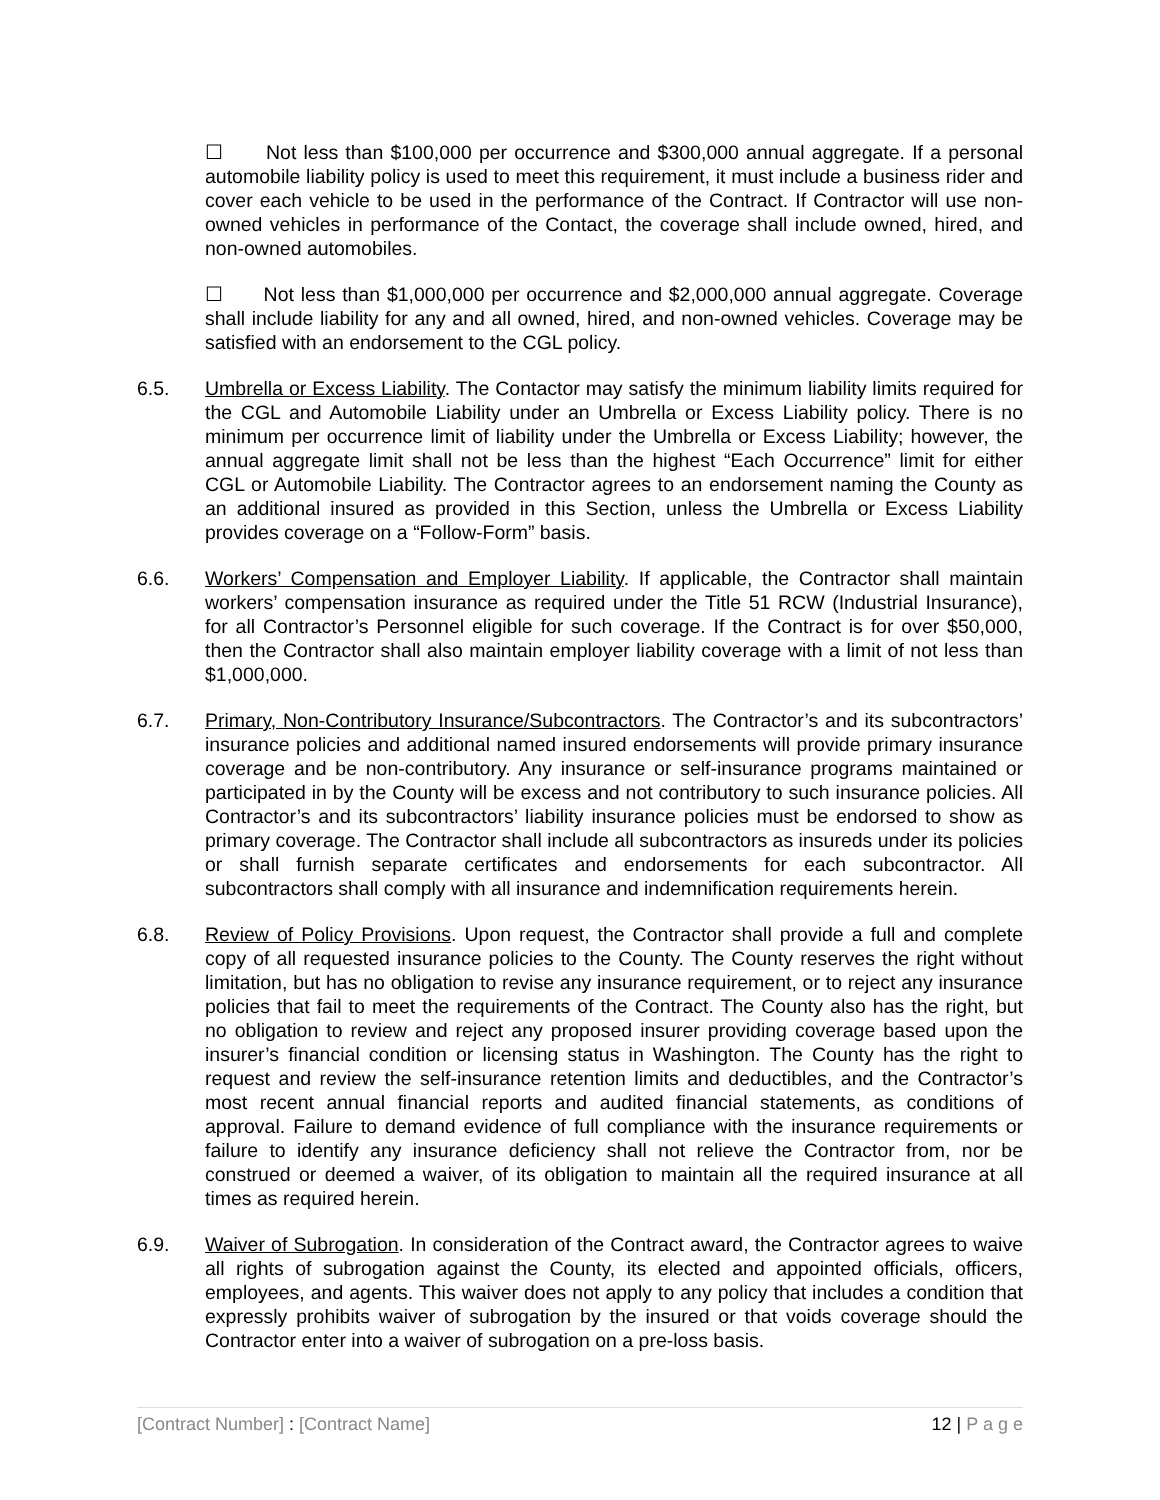☐ Not less than $100,000 per occurrence and $300,000 annual aggregate. If a personal automobile liability policy is used to meet this requirement, it must include a business rider and cover each vehicle to be used in the performance of the Contract. If Contractor will use non-owned vehicles in performance of the Contact, the coverage shall include owned, hired, and non-owned automobiles.
☐ Not less than $1,000,000 per occurrence and $2,000,000 annual aggregate. Coverage shall include liability for any and all owned, hired, and non-owned vehicles. Coverage may be satisfied with an endorsement to the CGL policy.
6.5. Umbrella or Excess Liability. The Contactor may satisfy the minimum liability limits required for the CGL and Automobile Liability under an Umbrella or Excess Liability policy. There is no minimum per occurrence limit of liability under the Umbrella or Excess Liability; however, the annual aggregate limit shall not be less than the highest “Each Occurrence” limit for either CGL or Automobile Liability. The Contractor agrees to an endorsement naming the County as an additional insured as provided in this Section, unless the Umbrella or Excess Liability provides coverage on a “Follow-Form” basis.
6.6. Workers’ Compensation and Employer Liability. If applicable, the Contractor shall maintain workers’ compensation insurance as required under the Title 51 RCW (Industrial Insurance), for all Contractor’s Personnel eligible for such coverage. If the Contract is for over $50,000, then the Contractor shall also maintain employer liability coverage with a limit of not less than $1,000,000.
6.7. Primary, Non-Contributory Insurance/Subcontractors. The Contractor’s and its subcontractors’ insurance policies and additional named insured endorsements will provide primary insurance coverage and be non-contributory. Any insurance or self-insurance programs maintained or participated in by the County will be excess and not contributory to such insurance policies. All Contractor’s and its subcontractors’ liability insurance policies must be endorsed to show as primary coverage. The Contractor shall include all subcontractors as insureds under its policies or shall furnish separate certificates and endorsements for each subcontractor. All subcontractors shall comply with all insurance and indemnification requirements herein.
6.8. Review of Policy Provisions. Upon request, the Contractor shall provide a full and complete copy of all requested insurance policies to the County. The County reserves the right without limitation, but has no obligation to revise any insurance requirement, or to reject any insurance policies that fail to meet the requirements of the Contract. The County also has the right, but no obligation to review and reject any proposed insurer providing coverage based upon the insurer’s financial condition or licensing status in Washington. The County has the right to request and review the self-insurance retention limits and deductibles, and the Contractor’s most recent annual financial reports and audited financial statements, as conditions of approval. Failure to demand evidence of full compliance with the insurance requirements or failure to identify any insurance deficiency shall not relieve the Contractor from, nor be construed or deemed a waiver, of its obligation to maintain all the required insurance at all times as required herein.
6.9. Waiver of Subrogation. In consideration of the Contract award, the Contractor agrees to waive all rights of subrogation against the County, its elected and appointed officials, officers, employees, and agents. This waiver does not apply to any policy that includes a condition that expressly prohibits waiver of subrogation by the insured or that voids coverage should the Contractor enter into a waiver of subrogation on a pre-loss basis.
[Contract Number] : [Contract Name] 12 | P a g e